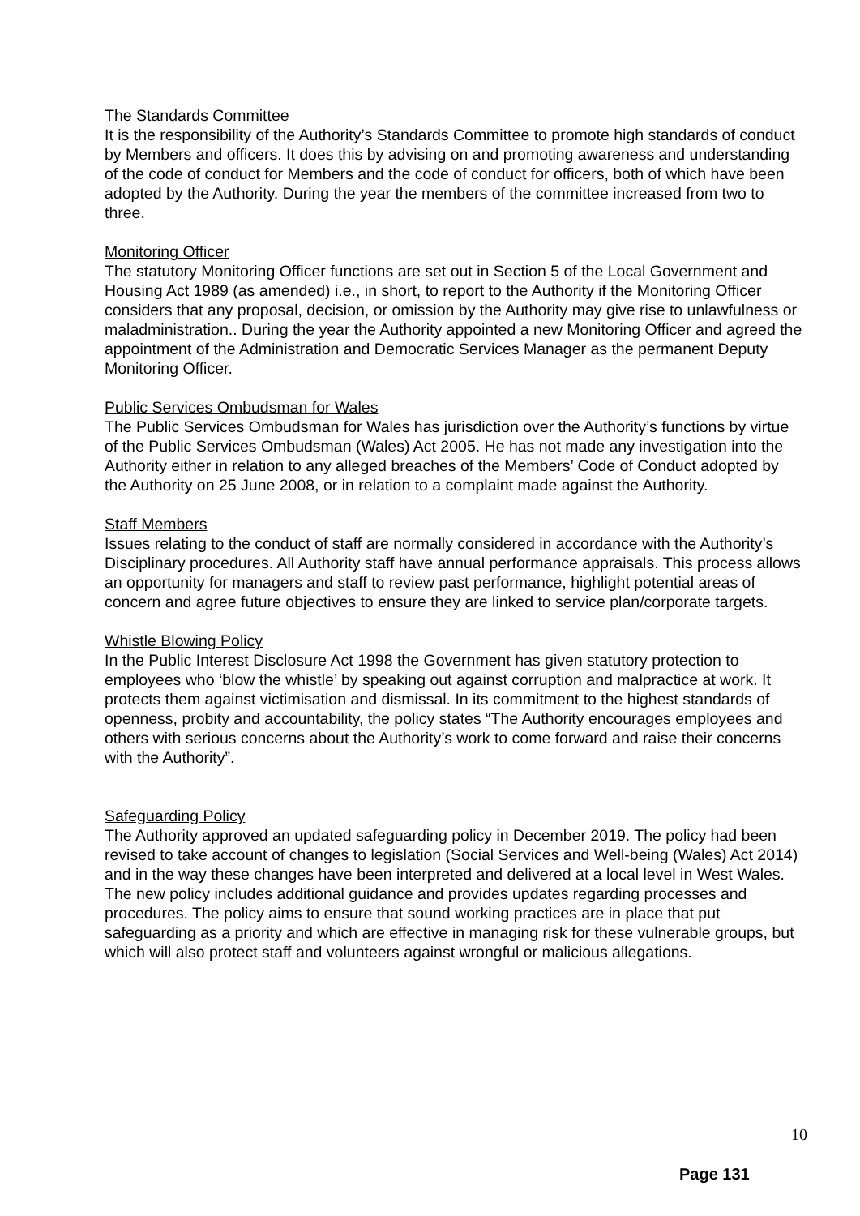The Standards Committee
It is the responsibility of the Authority’s Standards Committee to promote high standards of conduct by Members and officers. It does this by advising on and promoting awareness and understanding of the code of conduct for Members and the code of conduct for officers, both of which have been adopted by the Authority. During the year the members of the committee increased from two to three.
Monitoring Officer
The statutory Monitoring Officer functions are set out in Section 5 of the Local Government and Housing Act 1989 (as amended) i.e., in short, to report to the Authority if the Monitoring Officer considers that any proposal, decision, or omission by the Authority may give rise to unlawfulness or maladministration.. During the year the Authority appointed a new Monitoring Officer and agreed the appointment of the Administration and Democratic Services Manager as the permanent Deputy Monitoring Officer.
Public Services Ombudsman for Wales
The Public Services Ombudsman for Wales has jurisdiction over the Authority’s functions by virtue of the Public Services Ombudsman (Wales) Act 2005. He has not made any investigation into the Authority either in relation to any alleged breaches of the Members’ Code of Conduct adopted by the Authority on 25 June 2008, or in relation to a complaint made against the Authority.
Staff Members
Issues relating to the conduct of staff are normally considered in accordance with the Authority’s Disciplinary procedures. All Authority staff have annual performance appraisals. This process allows an opportunity for managers and staff to review past performance, highlight potential areas of concern and agree future objectives to ensure they are linked to service plan/corporate targets.
Whistle Blowing Policy
In the Public Interest Disclosure Act 1998 the Government has given statutory protection to employees who ‘blow the whistle’ by speaking out against corruption and malpractice at work. It protects them against victimisation and dismissal. In its commitment to the highest standards of openness, probity and accountability, the policy states “The Authority encourages employees and others with serious concerns about the Authority’s work to come forward and raise their concerns with the Authority”.
Safeguarding Policy
The Authority approved an updated safeguarding policy in December 2019. The policy had been revised to take account of changes to legislation (Social Services and Well-being (Wales) Act 2014) and in the way these changes have been interpreted and delivered at a local level in West Wales. The new policy includes additional guidance and provides updates regarding processes and procedures. The policy aims to ensure that sound working practices are in place that put safeguarding as a priority and which are effective in managing risk for these vulnerable groups, but which will also protect staff and volunteers against wrongful or malicious allegations.
10
Page 131